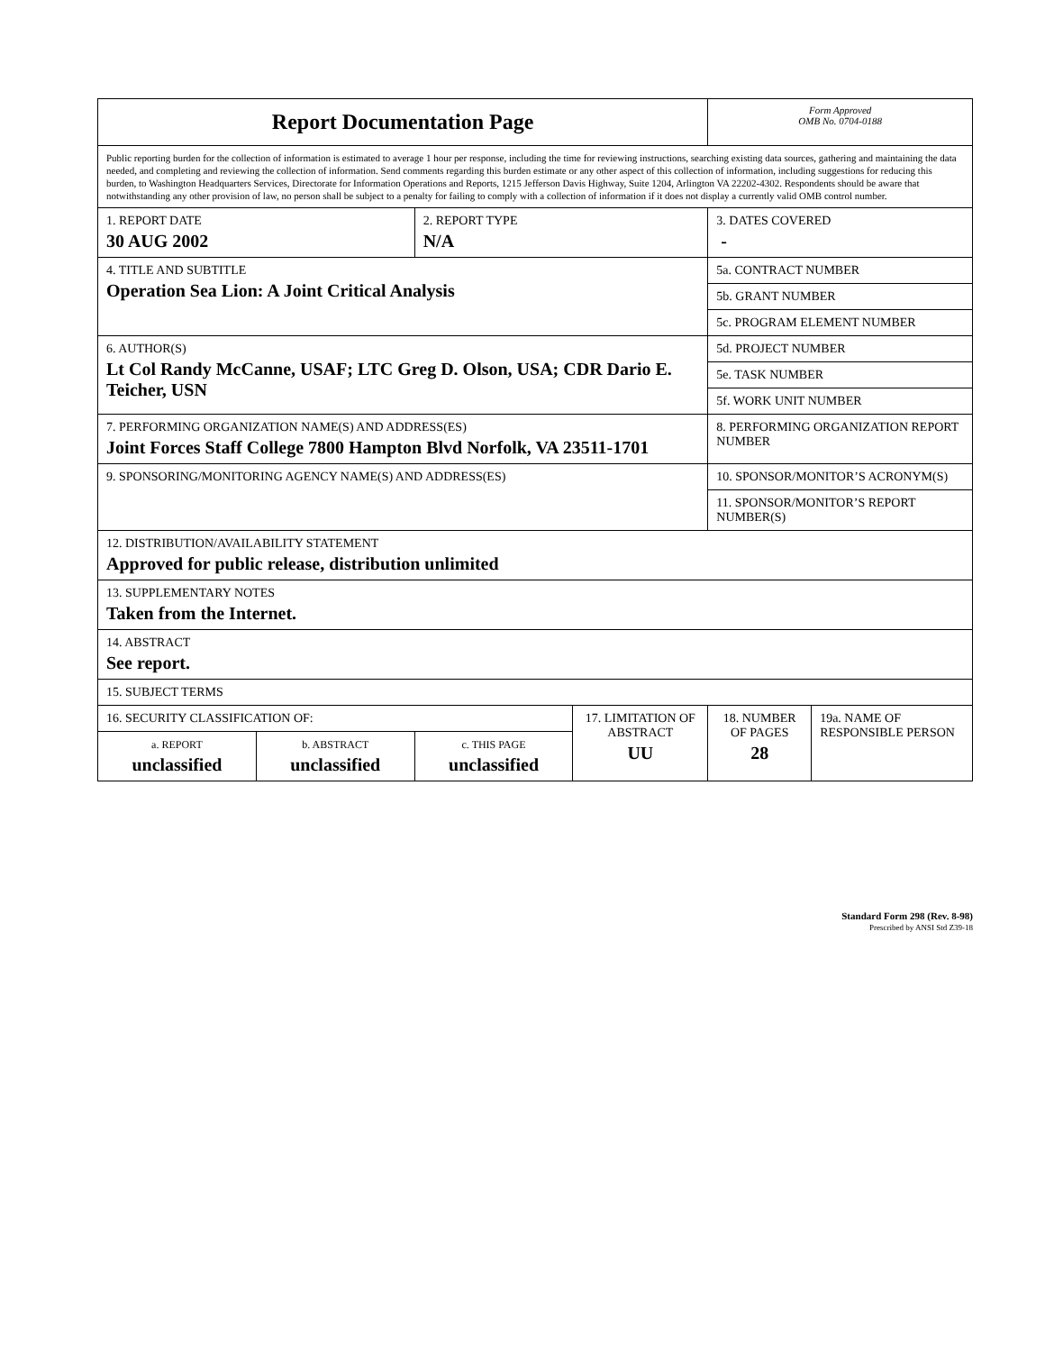| Report Documentation Page | | | | Form Approved OMB No. 0704-0188 | |
| Public reporting burden for the collection of information is estimated to average 1 hour per response, including the time for reviewing instructions, searching existing data sources, gathering and maintaining the data needed, and completing and reviewing the collection of information. Send comments regarding this burden estimate or any other aspect of this collection of information, including suggestions for reducing this burden, to Washington Headquarters Services, Directorate for Information Operations and Reports, 1215 Jefferson Davis Highway, Suite 1204, Arlington VA 22202-4302. Respondents should be aware that notwithstanding any other provision of law, no person shall be subject to a penalty for failing to comply with a collection of information if it does not display a currently valid OMB control number. | | | | | |
| 1. REPORT DATE 30 AUG 2002 | | 2. REPORT TYPE N/A | | 3. DATES COVERED - | |
| 4. TITLE AND SUBTITLE Operation Sea Lion: A Joint Critical Analysis | | | | 5a. CONTRACT NUMBER | |
| | | | | 5b. GRANT NUMBER | |
| | | | | 5c. PROGRAM ELEMENT NUMBER | |
| 6. AUTHOR(S) Lt Col Randy McCanne, USAF; LTC Greg D. Olson, USA; CDR Dario E. Teicher, USN | | | | 5d. PROJECT NUMBER | |
| | | | | 5e. TASK NUMBER | |
| | | | | 5f. WORK UNIT NUMBER | |
| 7. PERFORMING ORGANIZATION NAME(S) AND ADDRESS(ES) Joint Forces Staff College 7800 Hampton Blvd Norfolk, VA 23511-1701 | | | | 8. PERFORMING ORGANIZATION REPORT NUMBER | |
| 9. SPONSORING/MONITORING AGENCY NAME(S) AND ADDRESS(ES) | | | | 10. SPONSOR/MONITOR’S ACRONYM(S) | |
| | | | | 11. SPONSOR/MONITOR’S REPORT NUMBER(S) | |
| 12. DISTRIBUTION/AVAILABILITY STATEMENT Approved for public release, distribution unlimited | | | | | |
| 13. SUPPLEMENTARY NOTES Taken from the Internet. | | | | | |
| 14. ABSTRACT See report. | | | | | |
| 15. SUBJECT TERMS | | | | | |
| 16. SECURITY CLASSIFICATION OF: | | | 17. LIMITATION OF ABSTRACT UU | 18. NUMBER OF PAGES 28 | 19a. NAME OF RESPONSIBLE PERSON |
| a. REPORT unclassified | b. ABSTRACT unclassified | c. THIS PAGE unclassified | | | |
Standard Form 298 (Rev. 8-98)
Prescribed by ANSI Std Z39-18